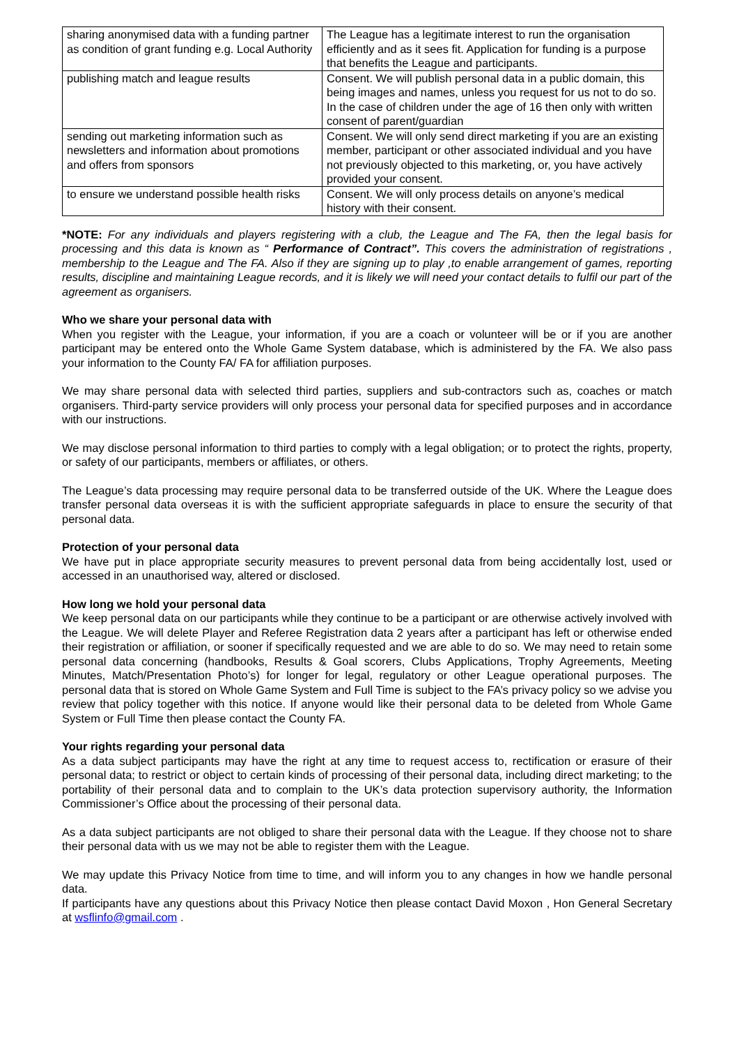| sharing anonymised data with a funding partner as condition of grant funding e.g. Local Authority | The League has a legitimate interest to run the organisation efficiently and as it sees fit. Application for funding is a purpose that benefits the League and participants. |
| publishing match and league results | Consent. We will publish personal data in a public domain, this being images and names, unless you request for us not to do so. In the case of children under the age of 16 then only with written consent of parent/guardian |
| sending out marketing information such as newsletters and information about promotions and offers from sponsors | Consent. We will only send direct marketing if you are an existing member, participant or other associated individual and you have not previously objected to this marketing, or, you have actively provided your consent. |
| to ensure we understand possible health risks | Consent. We will only process details on anyone’s medical history with their consent. |
*NOTE: For any individuals and players registering with a club, the League and The FA, then the legal basis for processing and this data is known as “ Performance of Contract”. This covers the administration of registrations , membership to the League and The FA. Also if they are signing up to play ,to enable arrangement of games, reporting results, discipline and maintaining League records, and it is likely we will need your contact details to fulfil our part of the agreement as organisers.
Who we share your personal data with
When you register with the League, your information, if you are a coach or volunteer will be or if you are another participant may be entered onto the Whole Game System database, which is administered by the FA. We also pass your information to the County FA/ FA for affiliation purposes.
We may share personal data with selected third parties, suppliers and sub-contractors such as, coaches or match organisers. Third-party service providers will only process your personal data for specified purposes and in accordance with our instructions.
We may disclose personal information to third parties to comply with a legal obligation; or to protect the rights, property, or safety of our participants, members or affiliates, or others.
The League’s data processing may require personal data to be transferred outside of the UK. Where the League does transfer personal data overseas it is with the sufficient appropriate safeguards in place to ensure the security of that personal data.
Protection of your personal data
We have put in place appropriate security measures to prevent personal data from being accidentally lost, used or accessed in an unauthorised way, altered or disclosed.
How long we hold your personal data
We keep personal data on our participants while they continue to be a participant or are otherwise actively involved with the League. We will delete Player and Referee Registration data 2 years after a participant has left or otherwise ended their registration or affiliation, or sooner if specifically requested and we are able to do so. We may need to retain some personal data concerning (handbooks, Results & Goal scorers, Clubs Applications, Trophy Agreements, Meeting Minutes, Match/Presentation Photo’s) for longer for legal, regulatory or other League operational purposes. The personal data that is stored on Whole Game System and Full Time is subject to the FA’s privacy policy so we advise you review that policy together with this notice. If anyone would like their personal data to be deleted from Whole Game System or Full Time then please contact the County FA.
Your rights regarding your personal data
As a data subject participants may have the right at any time to request access to, rectification or erasure of their personal data; to restrict or object to certain kinds of processing of their personal data, including direct marketing; to the portability of their personal data and to complain to the UK’s data protection supervisory authority, the Information Commissioner’s Office about the processing of their personal data.
As a data subject participants are not obliged to share their personal data with the League. If they choose not to share their personal data with us we may not be able to register them with the League.
We may update this Privacy Notice from time to time, and will inform you to any changes in how we handle personal data.
If participants have any questions about this Privacy Notice then please contact David Moxon , Hon General Secretary at wsflinfo@gmail.com .